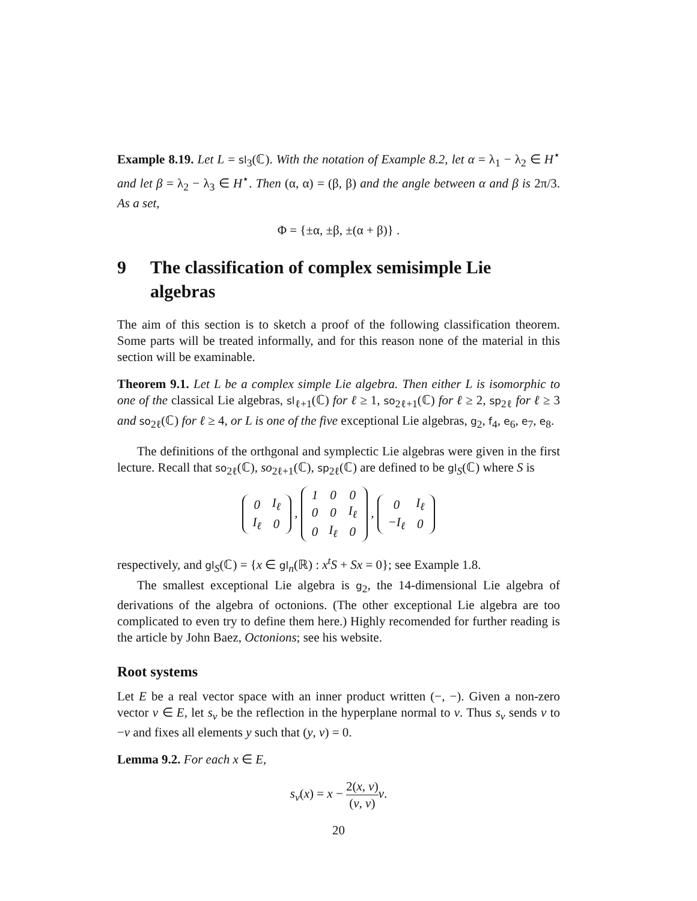Example 8.19. Let L = sl<sub>3</sub>(ℂ). With the notation of Example 8.2, let α = λ<sub>1</sub> − λ<sub>2</sub> ∈ H<sup>⋆</sup> and let β = λ<sub>2</sub> − λ<sub>3</sub> ∈ H<sup>⋆</sup>. Then (α, α) = (β, β) and the angle between α and β is 2π/3. As a set,
Φ = {±α, ±β, ±(α + β)} .
9 The classification of complex semisimple Lie algebras
The aim of this section is to sketch a proof of the following classification theorem. Some parts will be treated informally, and for this reason none of the material in this section will be examinable.
Theorem 9.1. Let L be a complex simple Lie algebra. Then either L is isomorphic to one of the classical Lie algebras, sl<sub>ℓ+1</sub>(ℂ) for ℓ ≥ 1, so<sub>2ℓ+1</sub>(ℂ) for ℓ ≥ 2, sp<sub>2ℓ</sub> for ℓ ≥ 3 and so<sub>2ℓ</sub>(ℂ) for ℓ ≥ 4, or L is one of the five exceptional Lie algebras, g<sub>2</sub>, f<sub>4</sub>, e<sub>6</sub>, e<sub>7</sub>, e<sub>8</sub>.
The definitions of the orthgonal and symplectic Lie algebras were given in the first lecture. Recall that so<sub>2ℓ</sub>(ℂ), so<sub>2ℓ+1</sub>(ℂ), sp<sub>2ℓ</sub>(ℂ) are defined to be gl<sub>S</sub>(ℂ) where S is
| 0 | I<sub>ℓ</sub> |
| I<sub>ℓ</sub> | 0 |
,
| 1 | 0 | 0 |
| 0 | 0 | I<sub>ℓ</sub> |
| 0 | I<sub>ℓ</sub> | 0 |
,
| 0 | I<sub>ℓ</sub> |
| −I<sub>ℓ</sub> | 0 |
respectively, and gl<sub>S</sub>(ℂ) = {x ∈ gl<sub>n</sub>(ℝ) : x<sup>t</sup>S + Sx = 0}; see Example 1.8.
The smallest exceptional Lie algebra is g<sub>2</sub>, the 14-dimensional Lie algebra of derivations of the algebra of octonions. (The other exceptional Lie algebra are too complicated to even try to define them here.) Highly recomended for further reading is the article by John Baez, Octonions; see his website.
Root systems
Let E be a real vector space with an inner product written (−, −). Given a non-zero vector v ∈ E, let s<sub>v</sub> be the reflection in the hyperplane normal to v. Thus s<sub>v</sub> sends v to −v and fixes all elements y such that (y, v) = 0.
Lemma 9.2. For each x ∈ E,
s<sub>v</sub>(x) = x − 2(x, v) (v, v) v.
20